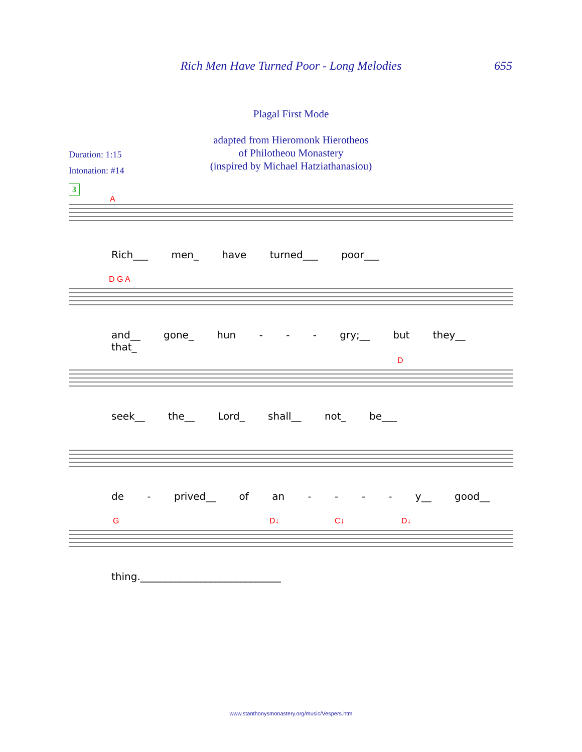Rich Men Have Turned Poor - Long Melodies 655
Plagal First Mode
adapted from Hieromonk Hierotheos
of Philotheou Monastery
(inspired by Michael Hatziathanasiou)
Duration: 1:15
Intonation: #14
3
A
Rich___ men_ have turned___ poor___
D G A
and__ gone_ hun - - - gry;__ but they__ that_
D
seek__ the__ Lord_ shall__ not_ be___
de - prived__ of an - - - - y__ good__
G
D↓
C↓
D↓
thing.____________________________
www.stanthonysmonastery.org/music/Vespers.htm